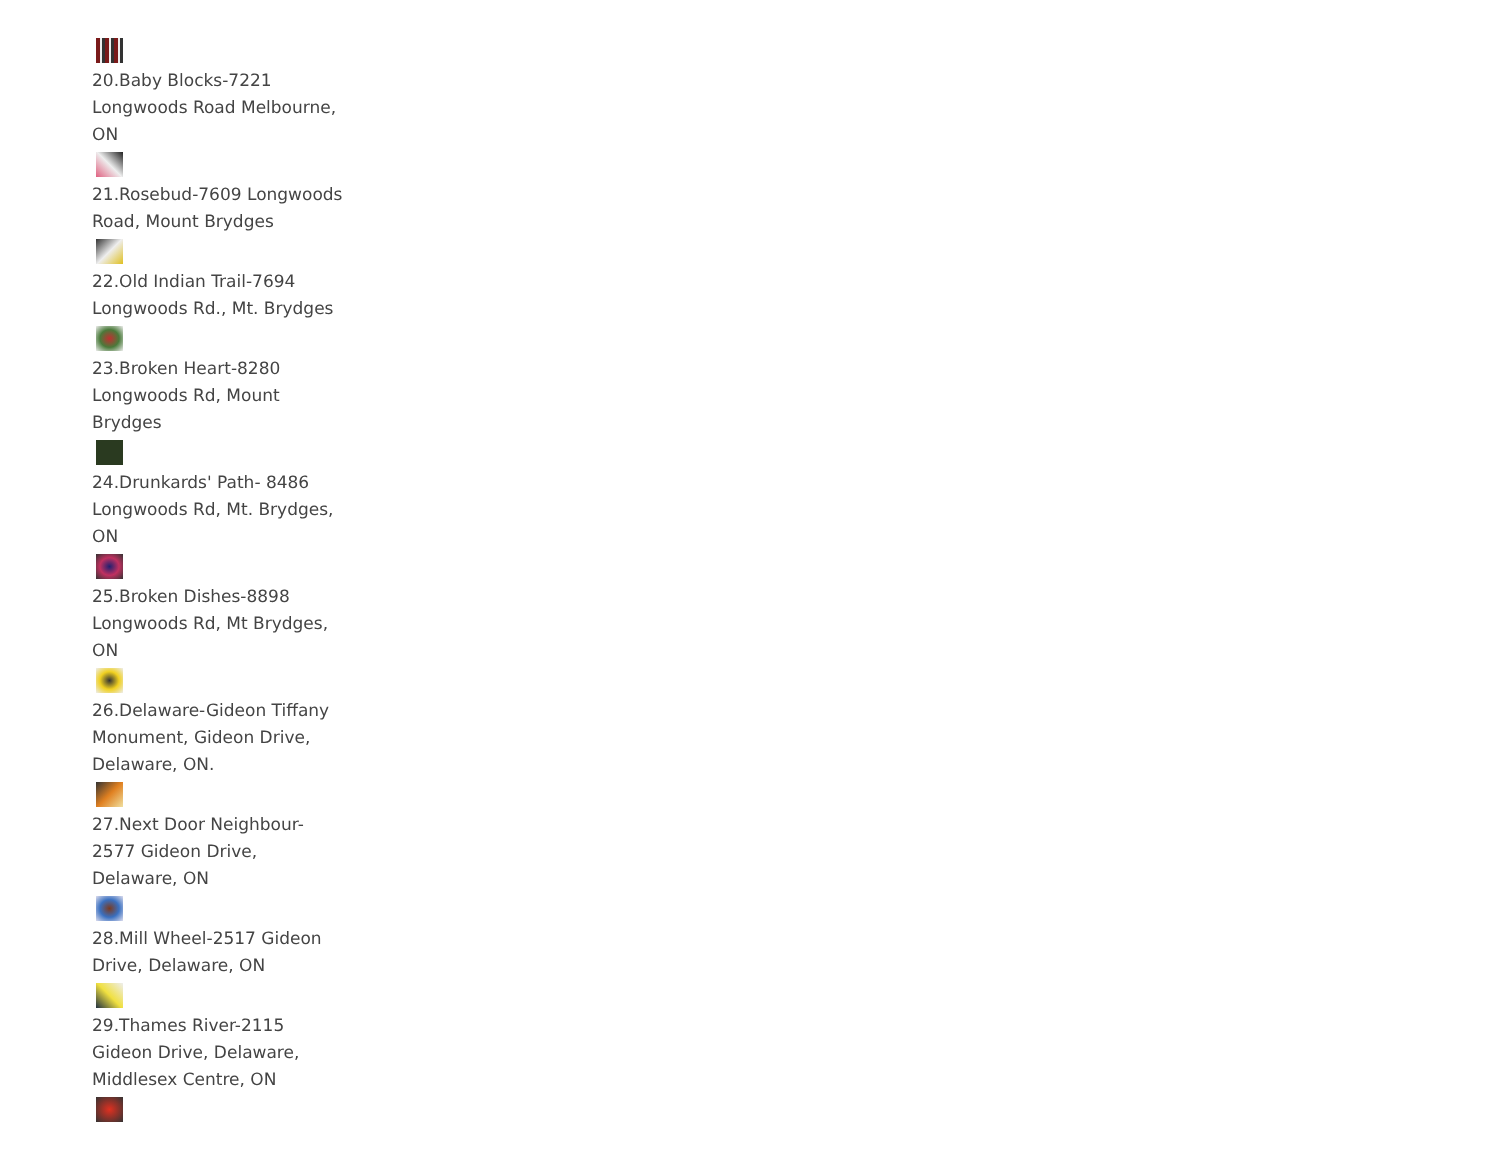20.Baby Blocks-7221 Longwoods Road Melbourne, ON
21.Rosebud-7609 Longwoods Road, Mount Brydges
22.Old Indian Trail-7694 Longwoods Rd., Mt. Brydges
23.Broken Heart-8280 Longwoods Rd, Mount Brydges
24.Drunkards' Path- 8486 Longwoods Rd, Mt. Brydges, ON
25.Broken Dishes-8898 Longwoods Rd, Mt Brydges, ON
26.Delaware-Gideon Tiffany Monument, Gideon Drive, Delaware, ON.
27.Next Door Neighbour- 2577 Gideon Drive, Delaware, ON
28.Mill Wheel-2517 Gideon Drive, Delaware, ON
29.Thames River-2115 Gideon Drive, Delaware, Middlesex Centre, ON